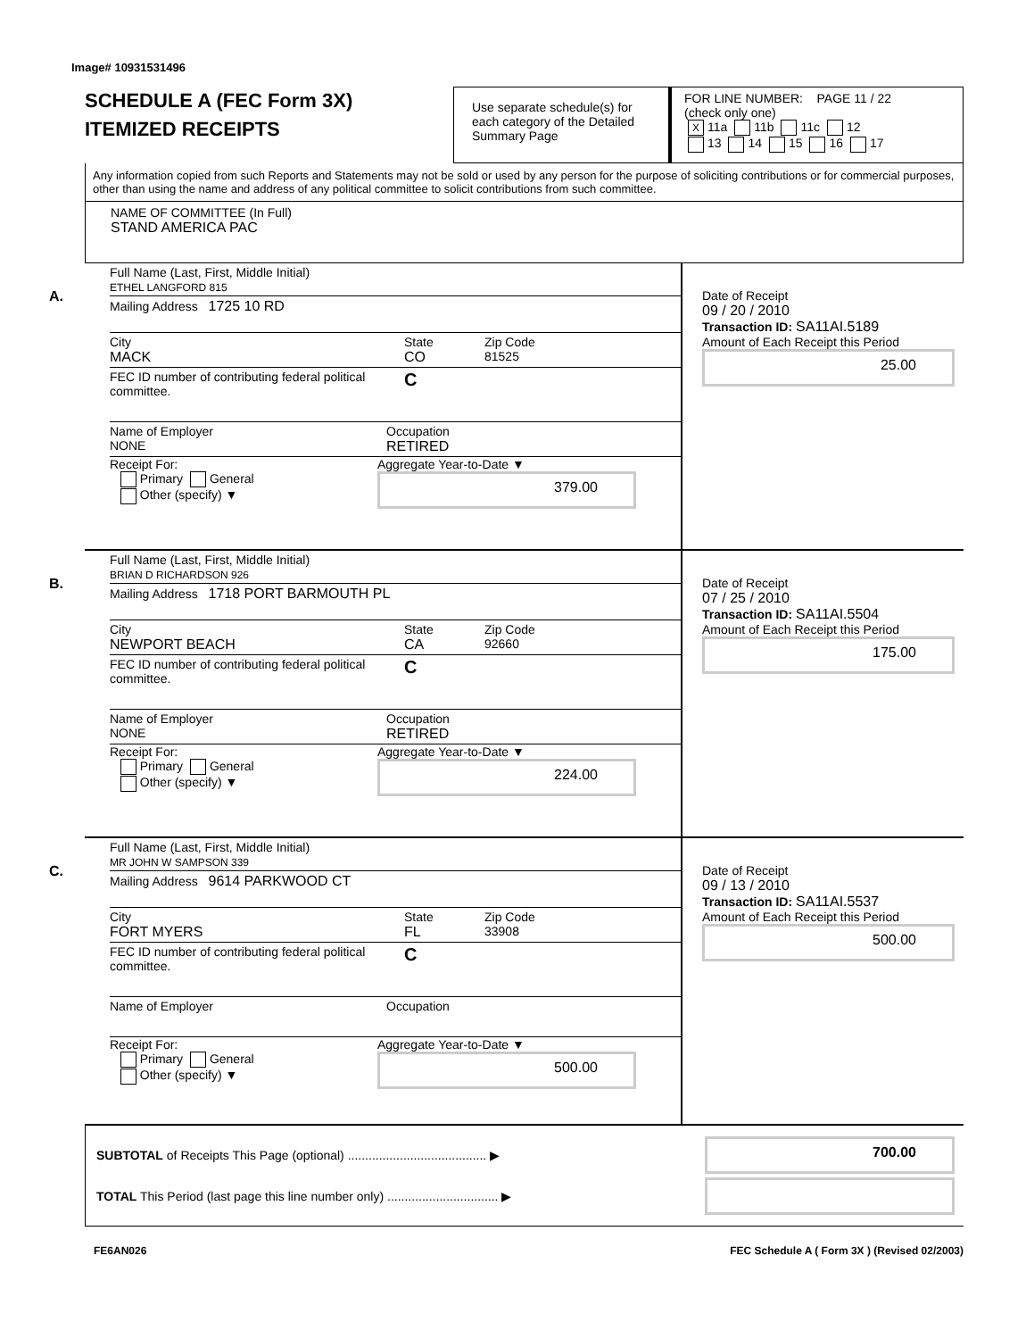Image# 10931531496
SCHEDULE A (FEC Form 3X)
ITEMIZED RECEIPTS
Use separate schedule(s) for each category of the Detailed Summary Page
FOR LINE NUMBER: PAGE 11 / 22
(check only one)
X 11a 11b 11c 12
13 14 15 16 17
Any information copied from such Reports and Statements may not be sold or used by any person for the purpose of soliciting contributions or for commercial purposes, other than using the name and address of any political committee to solicit contributions from such committee.
NAME OF COMMITTEE (In Full)
STAND AMERICA PAC
A.
Full Name (Last, First, Middle Initial)
ETHEL LANGFORD 815
Mailing Address 1725 10 RD
City
MACK
State
CO
Zip Code
81525
FEC ID number of contributing federal political committee.
C
Name of Employer
NONE
Occupation
RETIRED
Receipt For:
Primary General
Other (specify) ▼
Aggregate Year-to-Date ▼
379.00
Date of Receipt
09 / 20 / 2010
Transaction ID: SA11AI.5189
Amount of Each Receipt this Period
25.00
B.
Full Name (Last, First, Middle Initial)
BRIAN D RICHARDSON 926
Mailing Address 1718 PORT BARMOUTH PL
City
NEWPORT BEACH
State
CA
Zip Code
92660
FEC ID number of contributing federal political committee.
C
Name of Employer
NONE
Occupation
RETIRED
Receipt For:
Primary General
Other (specify) ▼
Aggregate Year-to-Date ▼
224.00
Date of Receipt
07 / 25 / 2010
Transaction ID: SA11AI.5504
Amount of Each Receipt this Period
175.00
C.
Full Name (Last, First, Middle Initial)
MR JOHN W SAMPSON 339
Mailing Address 9614 PARKWOOD CT
City
FORT MYERS
State
FL
Zip Code
33908
FEC ID number of contributing federal political committee.
C
Name of Employer Occupation
Receipt For:
Primary General
Other (specify) ▼
Aggregate Year-to-Date ▼
500.00
Date of Receipt
09 / 13 / 2010
Transaction ID: SA11AI.5537
Amount of Each Receipt this Period
500.00
SUBTOTAL of Receipts This Page (optional) ........................................ ▶
700.00
TOTAL This Period (last page this line number only) ................................ ▶
FE6AN026 FEC Schedule A ( Form 3X ) (Revised 02/2003)